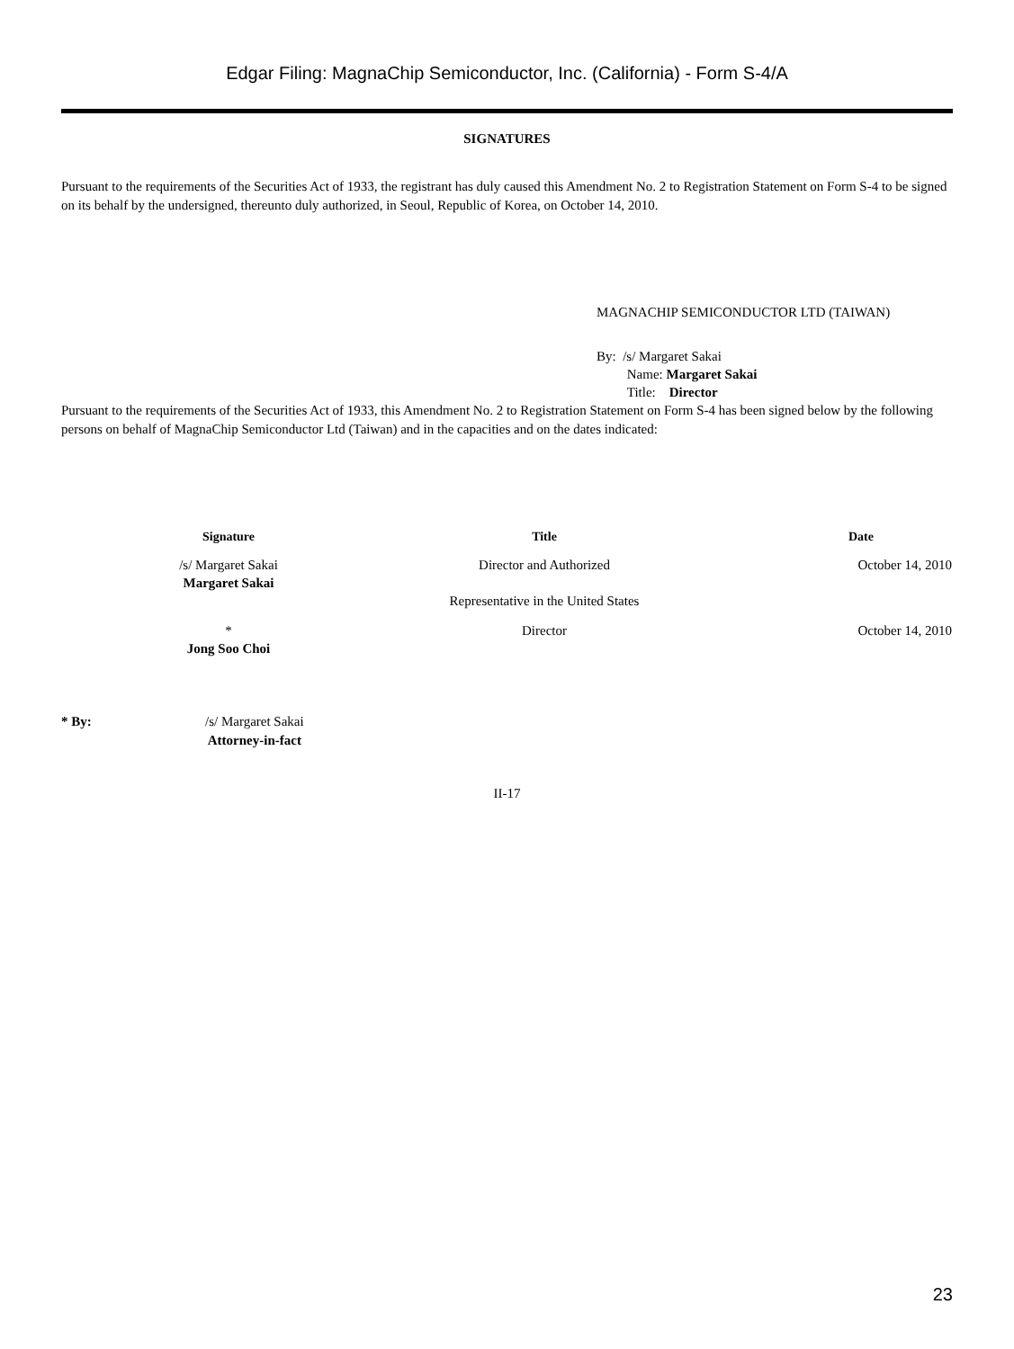Edgar Filing: MagnaChip Semiconductor, Inc. (California) - Form S-4/A
SIGNATURES
Pursuant to the requirements of the Securities Act of 1933, the registrant has duly caused this Amendment No. 2 to Registration Statement on Form S-4 to be signed on its behalf by the undersigned, thereunto duly authorized, in Seoul, Republic of Korea, on October 14, 2010.
MAGNACHIP SEMICONDUCTOR LTD (TAIWAN)
By: /s/ Margaret Sakai
Name: Margaret Sakai
Title: Director
Pursuant to the requirements of the Securities Act of 1933, this Amendment No. 2 to Registration Statement on Form S-4 has been signed below by the following persons on behalf of MagnaChip Semiconductor Ltd (Taiwan) and in the capacities and on the dates indicated:
| Signature | Title | Date |
| --- | --- | --- |
| /s/ Margaret Sakai Margaret Sakai | Director and Authorized Representative in the United States | October 14, 2010 |
| * Jong Soo Choi | Director | October 14, 2010 |
* By: /s/ Margaret Sakai
Attorney-in-fact
II-17
23